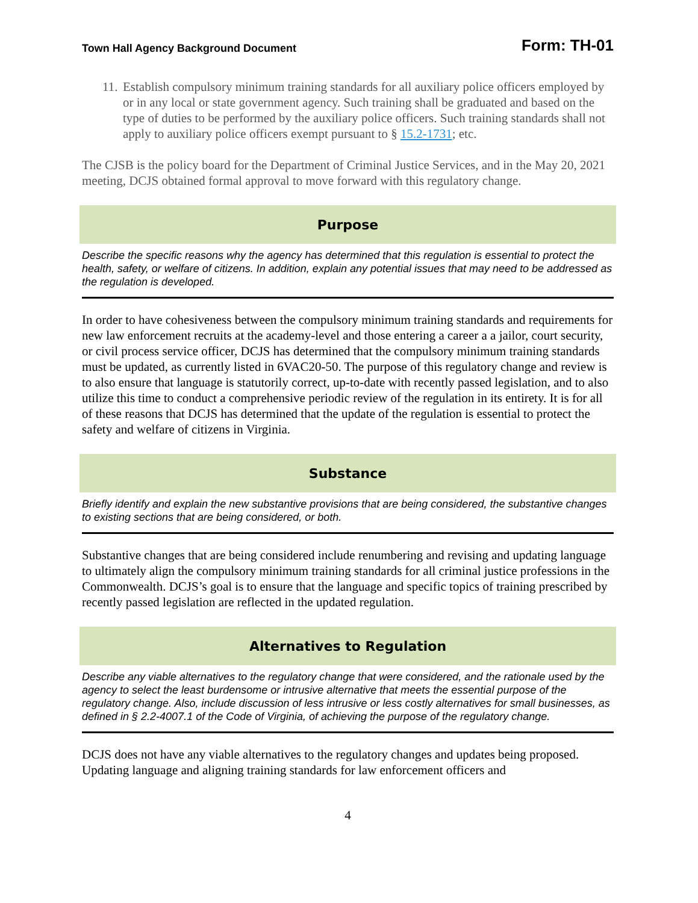Town Hall Agency Background Document Form: TH-01
11. Establish compulsory minimum training standards for all auxiliary police officers employed by or in any local or state government agency. Such training shall be graduated and based on the type of duties to be performed by the auxiliary police officers. Such training standards shall not apply to auxiliary police officers exempt pursuant to § 15.2-1731; etc.
The CJSB is the policy board for the Department of Criminal Justice Services, and in the May 20, 2021 meeting, DCJS obtained formal approval to move forward with this regulatory change.
Purpose
Describe the specific reasons why the agency has determined that this regulation is essential to protect the health, safety, or welfare of citizens. In addition, explain any potential issues that may need to be addressed as the regulation is developed.
In order to have cohesiveness between the compulsory minimum training standards and requirements for new law enforcement recruits at the academy-level and those entering a career a a jailor, court security, or civil process service officer, DCJS has determined that the compulsory minimum training standards must be updated, as currently listed in 6VAC20-50. The purpose of this regulatory change and review is to also ensure that language is statutorily correct, up-to-date with recently passed legislation, and to also utilize this time to conduct a comprehensive periodic review of the regulation in its entirety. It is for all of these reasons that DCJS has determined that the update of the regulation is essential to protect the safety and welfare of citizens in Virginia.
Substance
Briefly identify and explain the new substantive provisions that are being considered, the substantive changes to existing sections that are being considered, or both.
Substantive changes that are being considered include renumbering and revising and updating language to ultimately align the compulsory minimum training standards for all criminal justice professions in the Commonwealth. DCJS’s goal is to ensure that the language and specific topics of training prescribed by recently passed legislation are reflected in the updated regulation.
Alternatives to Regulation
Describe any viable alternatives to the regulatory change that were considered, and the rationale used by the agency to select the least burdensome or intrusive alternative that meets the essential purpose of the regulatory change. Also, include discussion of less intrusive or less costly alternatives for small businesses, as defined in § 2.2-4007.1 of the Code of Virginia, of achieving the purpose of the regulatory change.
DCJS does not have any viable alternatives to the regulatory changes and updates being proposed. Updating language and aligning training standards for law enforcement officers and
4